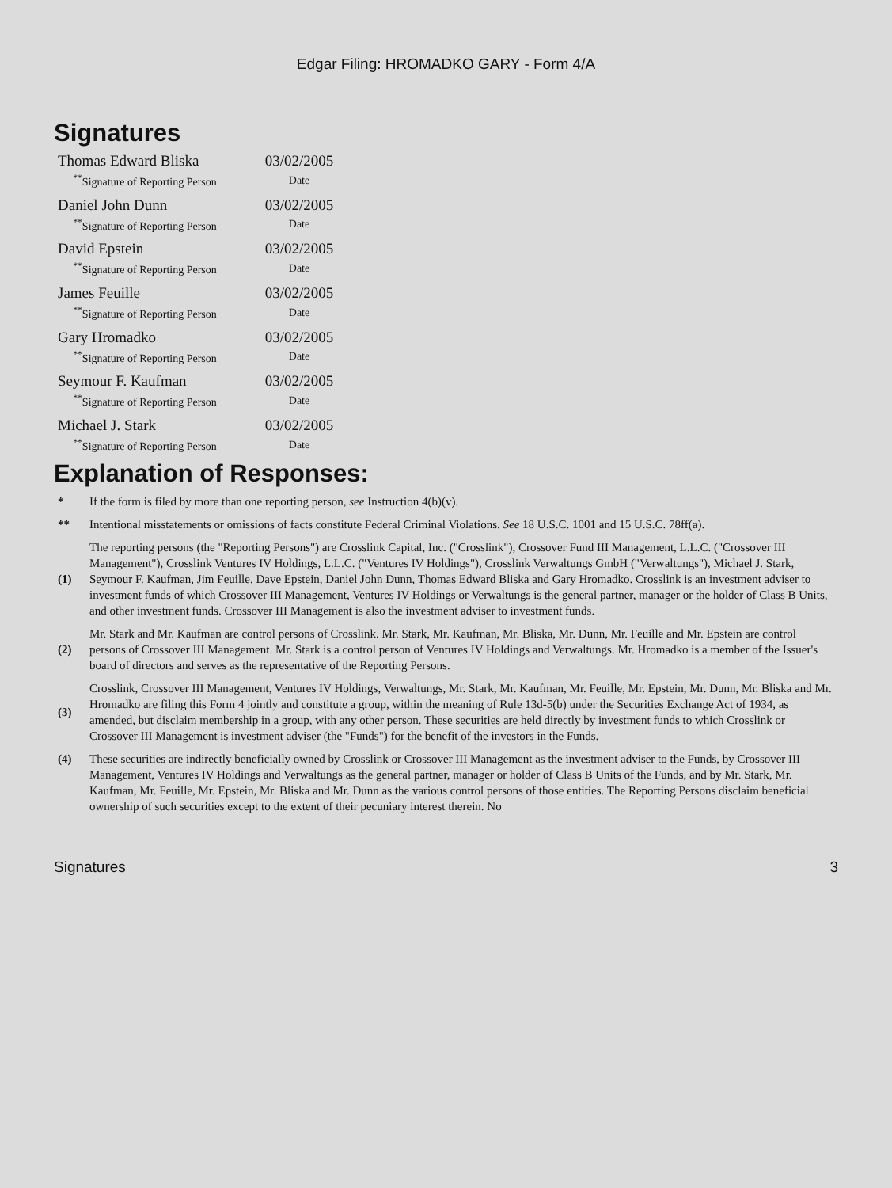Edgar Filing: HROMADKO GARY - Form 4/A
Signatures
| Thomas Edward Bliska | 03/02/2005 |
| <sup>**</sup> Signature of Reporting Person | Date |
| Daniel John Dunn | 03/02/2005 |
| <sup>**</sup> Signature of Reporting Person | Date |
| David Epstein | 03/02/2005 |
| <sup>**</sup> Signature of Reporting Person | Date |
| James Feuille | 03/02/2005 |
| <sup>**</sup> Signature of Reporting Person | Date |
| Gary Hromadko | 03/02/2005 |
| <sup>**</sup> Signature of Reporting Person | Date |
| Seymour F. Kaufman | 03/02/2005 |
| <sup>**</sup> Signature of Reporting Person | Date |
| Michael J. Stark | 03/02/2005 |
| <sup>**</sup> Signature of Reporting Person | Date |
Explanation of Responses:
| * | If the form is filed by more than one reporting person, see Instruction 4(b)(v). |
| ** | Intentional misstatements or omissions of facts constitute Federal Criminal Violations. See 18 U.S.C. 1001 and 15 U.S.C. 78ff(a). |
| (1) | The reporting persons (the "Reporting Persons") are Crosslink Capital, Inc. ("Crosslink"), Crossover Fund III Management, L.L.C. ("Crossover III Management"), Crosslink Ventures IV Holdings, L.L.C. ("Ventures IV Holdings"), Crosslink Verwaltungs GmbH ("Verwaltungs"), Michael J. Stark, Seymour F. Kaufman, Jim Feuille, Dave Epstein, Daniel John Dunn, Thomas Edward Bliska and Gary Hromadko. Crosslink is an investment adviser to investment funds of which Crossover III Management, Ventures IV Holdings or Verwaltungs is the general partner, manager or the holder of Class B Units, and other investment funds. Crossover III Management is also the investment adviser to investment funds. |
| (2) | Mr. Stark and Mr. Kaufman are control persons of Crosslink. Mr. Stark, Mr. Kaufman, Mr. Bliska, Mr. Dunn, Mr. Feuille and Mr. Epstein are control persons of Crossover III Management. Mr. Stark is a control person of Ventures IV Holdings and Verwaltungs. Mr. Hromadko is a member of the Issuer's board of directors and serves as the representative of the Reporting Persons. |
| (3) | Crosslink, Crossover III Management, Ventures IV Holdings, Verwaltungs, Mr. Stark, Mr. Kaufman, Mr. Feuille, Mr. Epstein, Mr. Dunn, Mr. Bliska and Mr. Hromadko are filing this Form 4 jointly and constitute a group, within the meaning of Rule 13d-5(b) under the Securities Exchange Act of 1934, as amended, but disclaim membership in a group, with any other person. These securities are held directly by investment funds to which Crosslink or Crossover III Management is investment adviser (the "Funds") for the benefit of the investors in the Funds. |
| (4) | These securities are indirectly beneficially owned by Crosslink or Crossover III Management as the investment adviser to the Funds, by Crossover III Management, Ventures IV Holdings and Verwaltungs as the general partner, manager or holder of Class B Units of the Funds, and by Mr. Stark, Mr. Kaufman, Mr. Feuille, Mr. Epstein, Mr. Bliska and Mr. Dunn as the various control persons of those entities. The Reporting Persons disclaim beneficial ownership of such securities except to the extent of their pecuniary interest therein. No |
Signatures 3